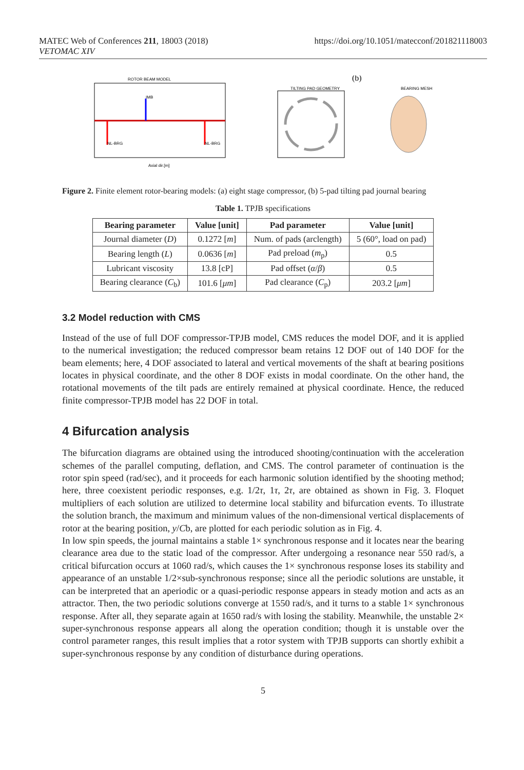MATEC Web of Conferences 211, 18003 (2018)
VETOMAC XIV
https://doi.org/10.1051/matecconf/201821118003
ROTOR BEAM MODEL
NL-BRG
NL-BRG
IMB
Axial dir.[m]
(b)
TILTING PAD GEOMETRY
BEARING MESH
Figure 2. Finite element rotor-bearing models: (a) eight stage compressor, (b) 5-pad tilting pad journal bearing
Table 1. TPJB specifications
| Bearing parameter | Value [unit] | Pad parameter | Value [unit] |
| --- | --- | --- | --- |
| Journal diameter ( D ) | 0.1272 [ m ] | Num. of pads (arclength) | 5 (60°, load on pad) |
| Bearing length ( L ) | 0.0636 [ m ] | Pad preload ( m<sub>p</sub>) | 0.5 |
| Lubricant viscosity | 13.8 [cP] | Pad offset ( α / β ) | 0.5 |
| Bearing clearance ( C<sub>b</sub>) | 101.6 [ μm ] | Pad clearance ( C<sub>p</sub>) | 203.2 [ μm ] |
3.2 Model reduction with CMS
Instead of the use of full DOF compressor-TPJB model, CMS reduces the model DOF, and it is applied to the numerical investigation; the reduced compressor beam retains 12 DOF out of 140 DOF for the beam elements; here, 4 DOF associated to lateral and vertical movements of the shaft at bearing positions locates in physical coordinate, and the other 8 DOF exists in modal coordinate. On the other hand, the rotational movements of the tilt pads are entirely remained at physical coordinate. Hence, the reduced finite compressor-TPJB model has 22 DOF in total.
4 Bifurcation analysis
The bifurcation diagrams are obtained using the introduced shooting/continuation with the acceleration schemes of the parallel computing, deflation, and CMS. The control parameter of continuation is the rotor spin speed (rad/sec), and it proceeds for each harmonic solution identified by the shooting method; here, three coexistent periodic responses, e.g. 1/2τ, 1τ, 2τ, are obtained as shown in Fig. 3. Floquet multipliers of each solution are utilized to determine local stability and bifurcation events. To illustrate the solution branch, the maximum and minimum values of the non-dimensional vertical displacements of rotor at the bearing position, y/Cb, are plotted for each periodic solution as in Fig. 4.
In low spin speeds, the journal maintains a stable 1× synchronous response and it locates near the bearing clearance area due to the static load of the compressor. After undergoing a resonance near 550 rad/s, a critical bifurcation occurs at 1060 rad/s, which causes the 1× synchronous response loses its stability and appearance of an unstable 1/2×sub-synchronous response; since all the periodic solutions are unstable, it can be interpreted that an aperiodic or a quasi-periodic response appears in steady motion and acts as an attractor. Then, the two periodic solutions converge at 1550 rad/s, and it turns to a stable 1× synchronous response. After all, they separate again at 1650 rad/s with losing the stability. Meanwhile, the unstable 2× super-synchronous response appears all along the operation condition; though it is unstable over the control parameter ranges, this result implies that a rotor system with TPJB supports can shortly exhibit a super-synchronous response by any condition of disturbance during operations.
5